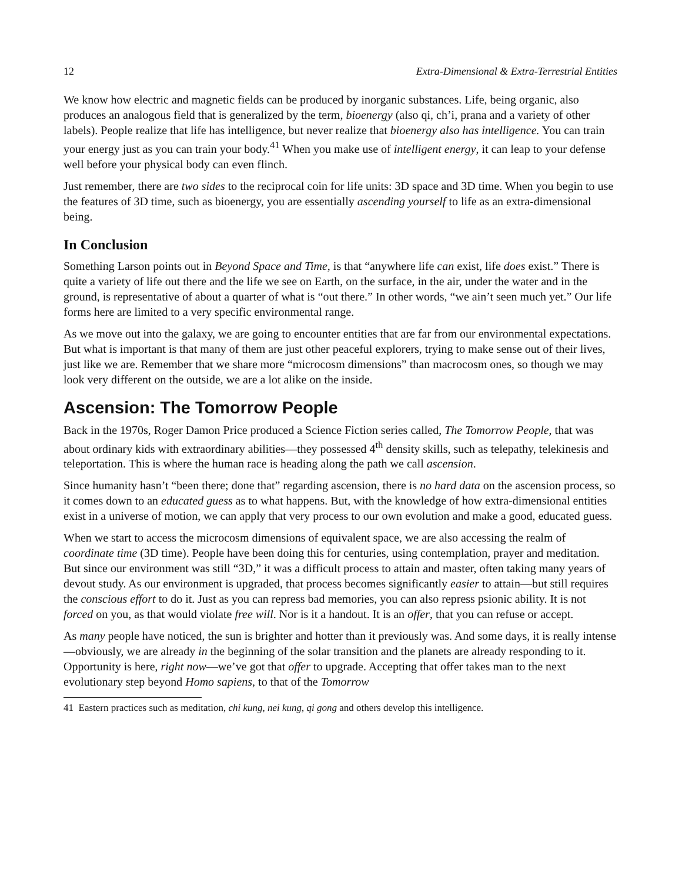12 Extra-Dimensional & Extra-Terrestrial Entities
We know how electric and magnetic fields can be produced by inorganic substances. Life, being organic, also produces an analogous field that is generalized by the term, bioenergy (also qi, ch’i, prana and a variety of other labels). People realize that life has intelligence, but never realize that bioenergy also has intelligence. You can train your energy just as you can train your body.<sup>41</sup> When you make use of intelligent energy, it can leap to your defense well before your physical body can even flinch.
Just remember, there are two sides to the reciprocal coin for life units: 3D space and 3D time. When you begin to use the features of 3D time, such as bioenergy, you are essentially ascending yourself to life as an extra-dimensional being.
In Conclusion
Something Larson points out in Beyond Space and Time, is that “anywhere life can exist, life does exist.” There is quite a variety of life out there and the life we see on Earth, on the surface, in the air, under the water and in the ground, is representative of about a quarter of what is “out there.” In other words, “we ain’t seen much yet.” Our life forms here are limited to a very specific environmental range.
As we move out into the galaxy, we are going to encounter entities that are far from our environmental expectations. But what is important is that many of them are just other peaceful explorers, trying to make sense out of their lives, just like we are. Remember that we share more “microcosm dimensions” than macrocosm ones, so though we may look very different on the outside, we are a lot alike on the inside.
Ascension: The Tomorrow People
Back in the 1970s, Roger Damon Price produced a Science Fiction series called, The Tomorrow People, that was about ordinary kids with extraordinary abilities—they possessed 4<sup>th</sup> density skills, such as telepathy, telekinesis and teleportation. This is where the human race is heading along the path we call ascension.
Since humanity hasn’t “been there; done that” regarding ascension, there is no hard data on the ascension process, so it comes down to an educated guess as to what happens. But, with the knowledge of how extra-dimensional entities exist in a universe of motion, we can apply that very process to our own evolution and make a good, educated guess.
When we start to access the microcosm dimensions of equivalent space, we are also accessing the realm of coordinate time (3D time). People have been doing this for centuries, using contemplation, prayer and meditation. But since our environment was still “3D,” it was a difficult process to attain and master, often taking many years of devout study. As our environment is upgraded, that process becomes significantly easier to attain—but still requires the conscious effort to do it. Just as you can repress bad memories, you can also repress psionic ability. It is not forced on you, as that would violate free will. Nor is it a handout. It is an offer, that you can refuse or accept.
As many people have noticed, the sun is brighter and hotter than it previously was. And some days, it is really intense—obviously, we are already in the beginning of the solar transition and the planets are already responding to it. Opportunity is here, right now—we’ve got that offer to upgrade. Accepting that offer takes man to the next evolutionary step beyond Homo sapiens, to that of the Tomorrow
41 Eastern practices such as meditation, chi kung, nei kung, qi gong and others develop this intelligence.